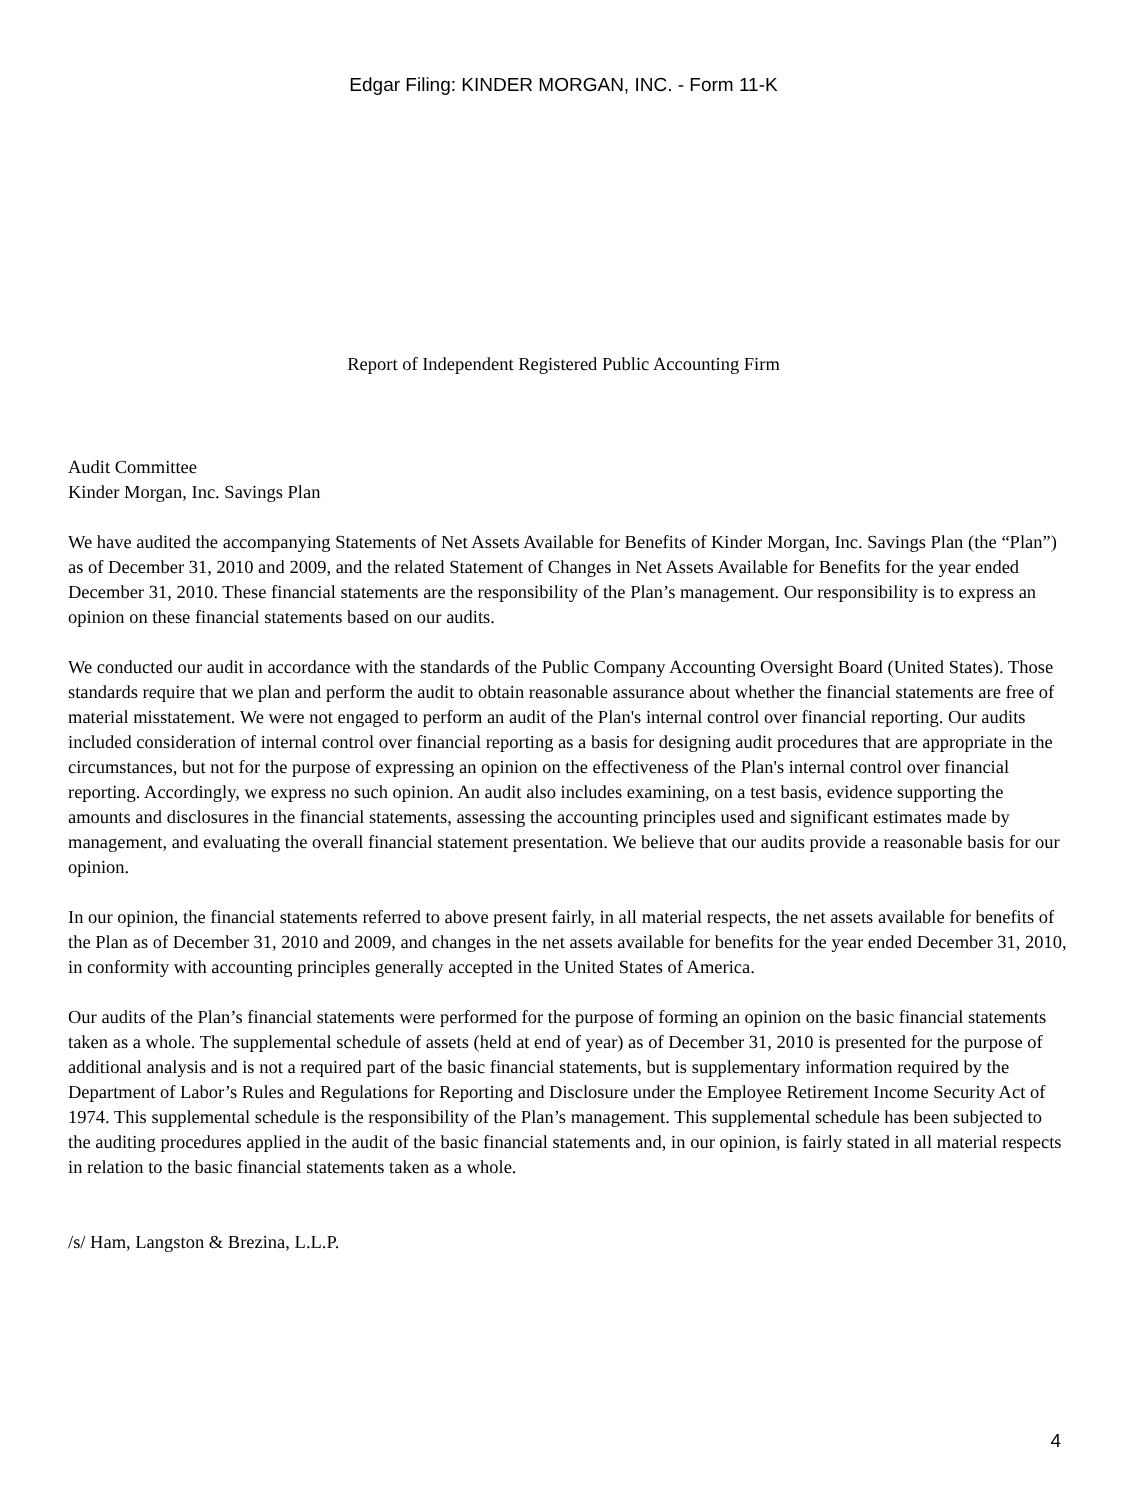Edgar Filing: KINDER MORGAN, INC. - Form 11-K
Report of Independent Registered Public Accounting Firm
Audit Committee
Kinder Morgan, Inc. Savings Plan
We have audited the accompanying Statements of Net Assets Available for Benefits of Kinder Morgan, Inc. Savings Plan (the “Plan”) as of December 31, 2010 and 2009, and the related Statement of Changes in Net Assets Available for Benefits for the year ended December 31, 2010. These financial statements are the responsibility of the Plan’s management. Our responsibility is to express an opinion on these financial statements based on our audits.
We conducted our audit in accordance with the standards of the Public Company Accounting Oversight Board (United States). Those standards require that we plan and perform the audit to obtain reasonable assurance about whether the financial statements are free of material misstatement. We were not engaged to perform an audit of the Plan's internal control over financial reporting. Our audits included consideration of internal control over financial reporting as a basis for designing audit procedures that are appropriate in the circumstances, but not for the purpose of expressing an opinion on the effectiveness of the Plan's internal control over financial reporting. Accordingly, we express no such opinion. An audit also includes examining, on a test basis, evidence supporting the amounts and disclosures in the financial statements, assessing the accounting principles used and significant estimates made by management, and evaluating the overall financial statement presentation. We believe that our audits provide a reasonable basis for our opinion.
In our opinion, the financial statements referred to above present fairly, in all material respects, the net assets available for benefits of the Plan as of December 31, 2010 and 2009, and changes in the net assets available for benefits for the year ended December 31, 2010, in conformity with accounting principles generally accepted in the United States of America.
Our audits of the Plan’s financial statements were performed for the purpose of forming an opinion on the basic financial statements taken as a whole. The supplemental schedule of assets (held at end of year) as of December 31, 2010 is presented for the purpose of additional analysis and is not a required part of the basic financial statements, but is supplementary information required by the Department of Labor’s Rules and Regulations for Reporting and Disclosure under the Employee Retirement Income Security Act of 1974. This supplemental schedule is the responsibility of the Plan’s management. This supplemental schedule has been subjected to the auditing procedures applied in the audit of the basic financial statements and, in our opinion, is fairly stated in all material respects in relation to the basic financial statements taken as a whole.
/s/ Ham, Langston & Brezina, L.L.P.
4